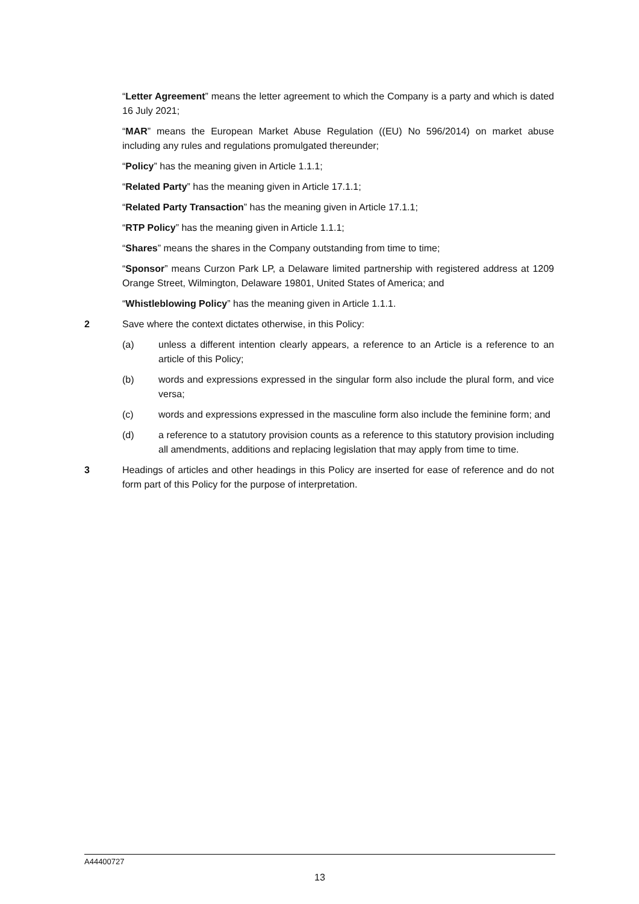“Letter Agreement” means the letter agreement to which the Company is a party and which is dated 16 July 2021;
“MAR” means the European Market Abuse Regulation ((EU) No 596/2014) on market abuse including any rules and regulations promulgated thereunder;
“Policy” has the meaning given in Article 1.1.1;
“Related Party” has the meaning given in Article 17.1.1;
“Related Party Transaction” has the meaning given in Article 17.1.1;
“RTP Policy” has the meaning given in Article 1.1.1;
“Shares” means the shares in the Company outstanding from time to time;
“Sponsor” means Curzon Park LP, a Delaware limited partnership with registered address at 1209 Orange Street, Wilmington, Delaware 19801, United States of America; and
“Whistleblowing Policy” has the meaning given in Article 1.1.1.
2 Save where the context dictates otherwise, in this Policy:
(a) unless a different intention clearly appears, a reference to an Article is a reference to an article of this Policy;
(b) words and expressions expressed in the singular form also include the plural form, and vice versa;
(c) words and expressions expressed in the masculine form also include the feminine form; and
(d) a reference to a statutory provision counts as a reference to this statutory provision including all amendments, additions and replacing legislation that may apply from time to time.
3 Headings of articles and other headings in this Policy are inserted for ease of reference and do not form part of this Policy for the purpose of interpretation.
A44400727
13